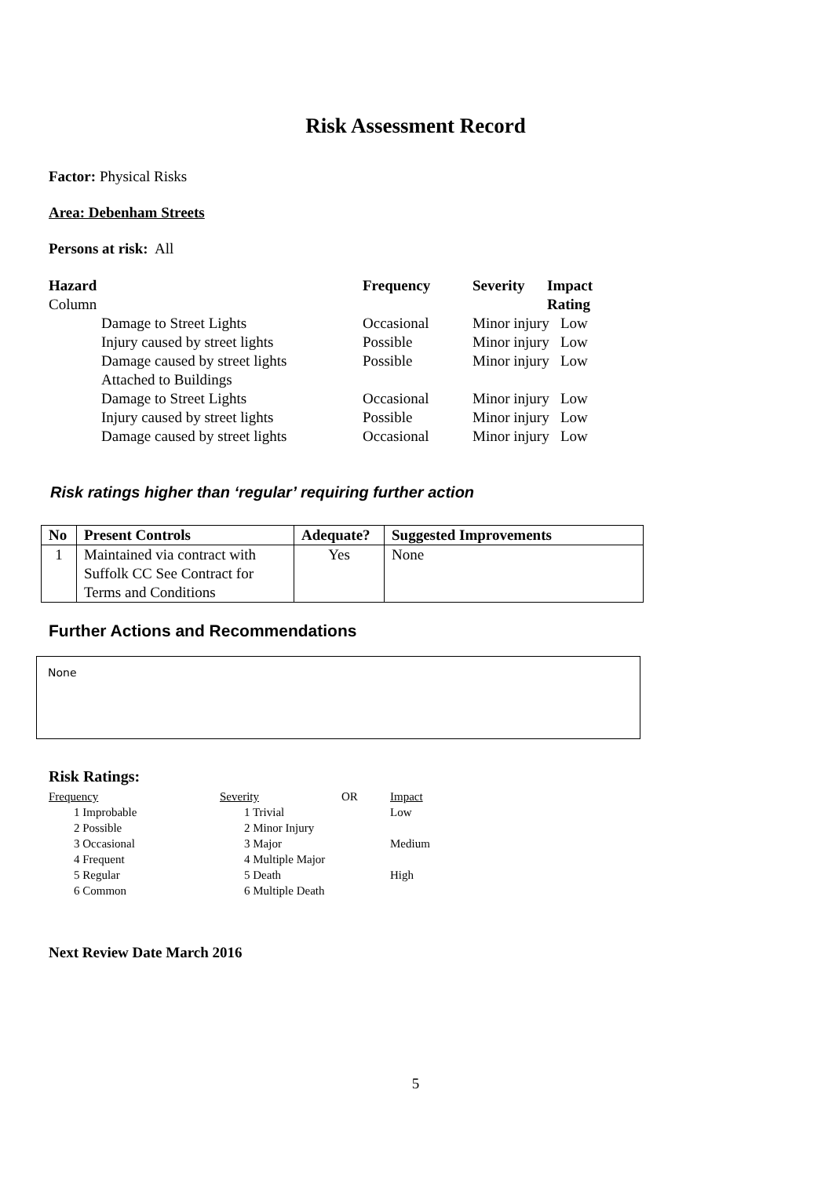Risk Assessment Record
Factor: Physical Risks
Area: Debenham Streets
Persons at risk: All
| Hazard | Frequency | Severity | Impact |
| --- | --- | --- | --- |
| Column | | | Rating |
| Damage to Street Lights | Occasional | Minor injury Low | |
| Injury caused by street lights | Possible | Minor injury Low | |
| Damage caused by street lights | Possible | Minor injury Low | |
| Attached to Buildings | | | |
| Damage to Street Lights | Occasional | Minor injury Low | |
| Injury caused by street lights | Possible | Minor injury Low | |
| Damage caused by street lights | Occasional | Minor injury Low | |
Risk ratings higher than ‘regular’ requiring further action
| No | Present Controls | Adequate? | Suggested Improvements |
| --- | --- | --- | --- |
| 1 | Maintained via contract with Suffolk CC See Contract for Terms and Conditions | Yes | None |
Further Actions and Recommendations
None
Risk Ratings:
| Frequency | Severity | OR | Impact |
| 1 Improbable | 1 Trivial | | Low |
| 2 Possible | 2 Minor Injury | | |
| 3 Occasional | 3 Major | | Medium |
| 4 Frequent | 4 Multiple Major | | |
| 5 Regular | 5 Death | | High |
| 6 Common | 6 Multiple Death | | |
Next Review Date March 2016
5